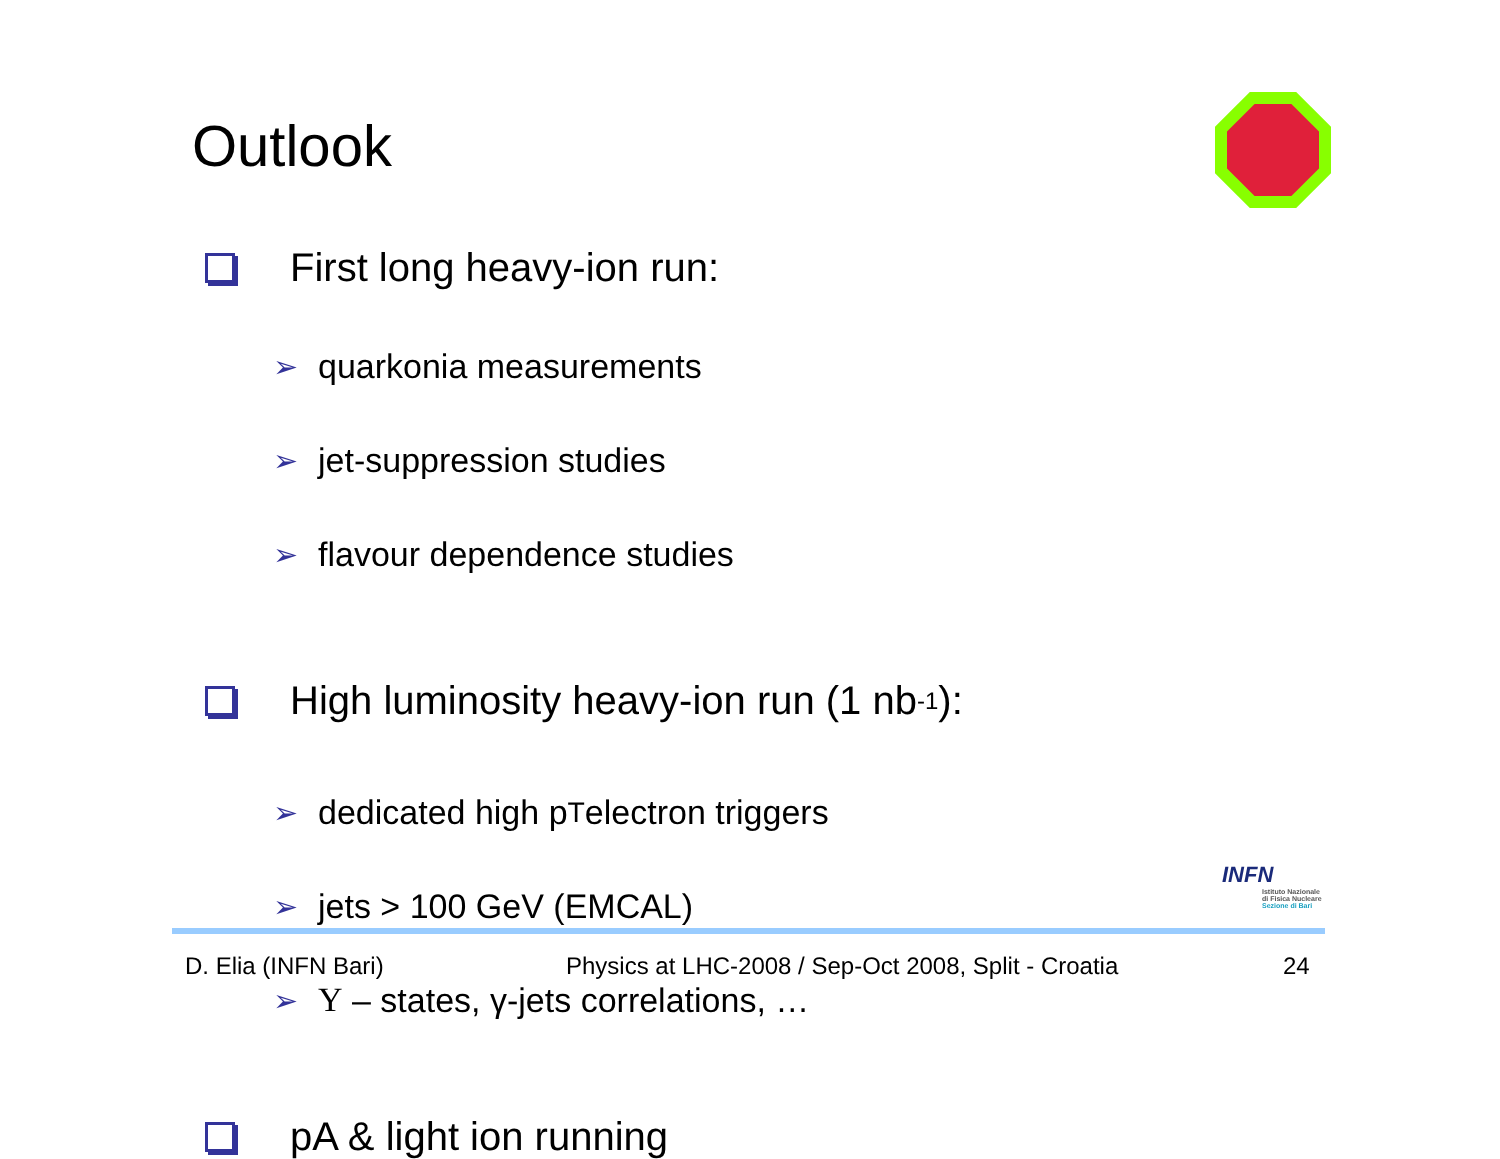Outlook
First long heavy-ion run:
➢ quarkonia measurements
➢ jet-suppression studies
➢ flavour dependence studies
High luminosity heavy-ion run (1 nb<sup>-1</sup>):
➢ dedicated high p<sub>T</sub> electron triggers
➢ jets > 100 GeV (EMCAL)
➢ Υ – states, γ-jets correlations, …
pA & light ion running
INFN
Istituto Nazionale
di Fisica Nucleare
Sezione di Bari
D. Elia (INFN Bari)
Physics at LHC-2008 / Sep-Oct 2008, Split - Croatia
24